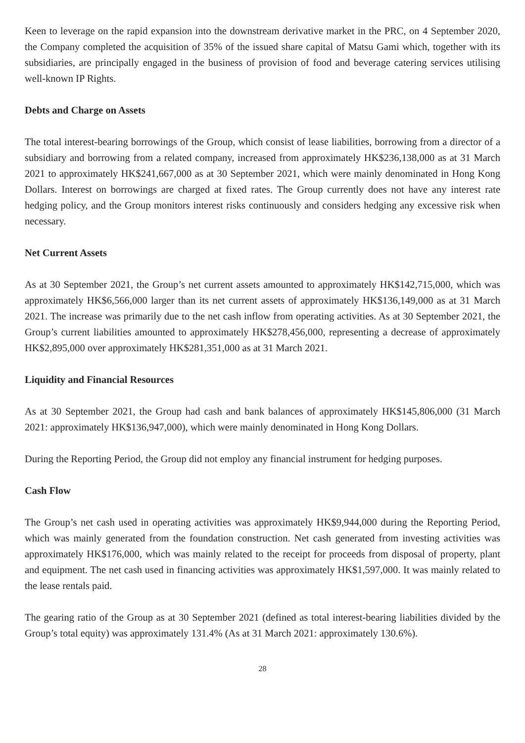Keen to leverage on the rapid expansion into the downstream derivative market in the PRC, on 4 September 2020, the Company completed the acquisition of 35% of the issued share capital of Matsu Gami which, together with its subsidiaries, are principally engaged in the business of provision of food and beverage catering services utilising well-known IP Rights.
Debts and Charge on Assets
The total interest-bearing borrowings of the Group, which consist of lease liabilities, borrowing from a director of a subsidiary and borrowing from a related company, increased from approximately HK$236,138,000 as at 31 March 2021 to approximately HK$241,667,000 as at 30 September 2021, which were mainly denominated in Hong Kong Dollars. Interest on borrowings are charged at fixed rates. The Group currently does not have any interest rate hedging policy, and the Group monitors interest risks continuously and considers hedging any excessive risk when necessary.
Net Current Assets
As at 30 September 2021, the Group’s net current assets amounted to approximately HK$142,715,000, which was approximately HK$6,566,000 larger than its net current assets of approximately HK$136,149,000 as at 31 March 2021. The increase was primarily due to the net cash inflow from operating activities. As at 30 September 2021, the Group’s current liabilities amounted to approximately HK$278,456,000, representing a decrease of approximately HK$2,895,000 over approximately HK$281,351,000 as at 31 March 2021.
Liquidity and Financial Resources
As at 30 September 2021, the Group had cash and bank balances of approximately HK$145,806,000 (31 March 2021: approximately HK$136,947,000), which were mainly denominated in Hong Kong Dollars.
During the Reporting Period, the Group did not employ any financial instrument for hedging purposes.
Cash Flow
The Group’s net cash used in operating activities was approximately HK$9,944,000 during the Reporting Period, which was mainly generated from the foundation construction. Net cash generated from investing activities was approximately HK$176,000, which was mainly related to the receipt for proceeds from disposal of property, plant and equipment. The net cash used in financing activities was approximately HK$1,597,000. It was mainly related to the lease rentals paid.
The gearing ratio of the Group as at 30 September 2021 (defined as total interest-bearing liabilities divided by the Group’s total equity) was approximately 131.4% (As at 31 March 2021: approximately 130.6%).
28